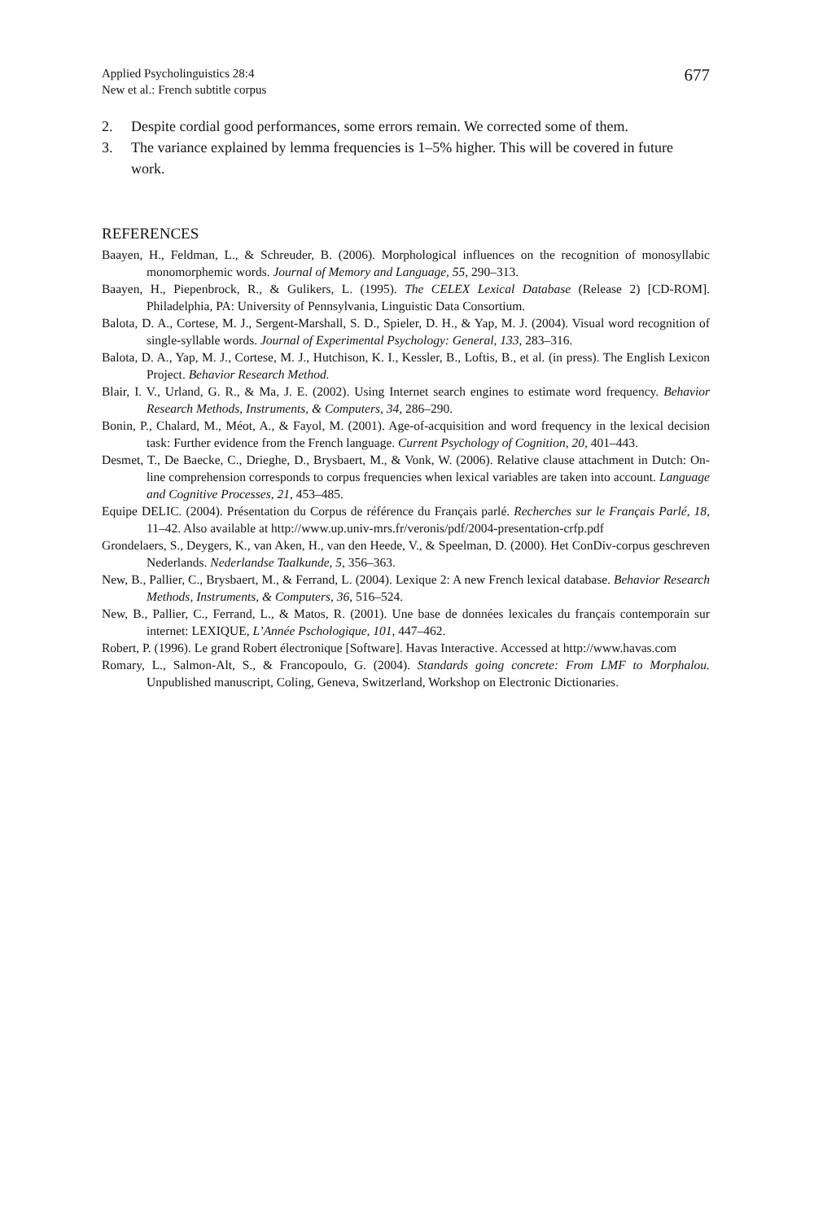Applied Psycholinguistics 28:4
New et al.: French subtitle corpus
677
2. Despite cordial good performances, some errors remain. We corrected some of them.
3. The variance explained by lemma frequencies is 1–5% higher. This will be covered in future work.
REFERENCES
Baayen, H., Feldman, L., & Schreuder, B. (2006). Morphological influences on the recognition of monosyllabic monomorphemic words. Journal of Memory and Language, 55, 290–313.
Baayen, H., Piepenbrock, R., & Gulikers, L. (1995). The CELEX Lexical Database (Release 2) [CD-ROM]. Philadelphia, PA: University of Pennsylvania, Linguistic Data Consortium.
Balota, D. A., Cortese, M. J., Sergent-Marshall, S. D., Spieler, D. H., & Yap, M. J. (2004). Visual word recognition of single-syllable words. Journal of Experimental Psychology: General, 133, 283–316.
Balota, D. A., Yap, M. J., Cortese, M. J., Hutchison, K. I., Kessler, B., Loftis, B., et al. (in press). The English Lexicon Project. Behavior Research Method.
Blair, I. V., Urland, G. R., & Ma, J. E. (2002). Using Internet search engines to estimate word frequency. Behavior Research Methods, Instruments, & Computers, 34, 286–290.
Bonin, P., Chalard, M., Méot, A., & Fayol, M. (2001). Age-of-acquisition and word frequency in the lexical decision task: Further evidence from the French language. Current Psychology of Cognition, 20, 401–443.
Desmet, T., De Baecke, C., Drieghe, D., Brysbaert, M., & Vonk, W. (2006). Relative clause attachment in Dutch: On-line comprehension corresponds to corpus frequencies when lexical variables are taken into account. Language and Cognitive Processes, 21, 453–485.
Equipe DELIC. (2004). Présentation du Corpus de référence du Français parlé. Recherches sur le Français Parlé, 18, 11–42. Also available at http://www.up.univ-mrs.fr/veronis/pdf/2004-presentation-crfp.pdf
Grondelaers, S., Deygers, K., van Aken, H., van den Heede, V., & Speelman, D. (2000). Het ConDiv-corpus geschreven Nederlands. Nederlandse Taalkunde, 5, 356–363.
New, B., Pallier, C., Brysbaert, M., & Ferrand, L. (2004). Lexique 2: A new French lexical database. Behavior Research Methods, Instruments, & Computers, 36, 516–524.
New, B., Pallier, C., Ferrand, L., & Matos, R. (2001). Une base de données lexicales du français contemporain sur internet: LEXIQUE, L’Année Pschologique, 101, 447–462.
Robert, P. (1996). Le grand Robert électronique [Software]. Havas Interactive. Accessed at http://www.havas.com
Romary, L., Salmon-Alt, S., & Francopoulo, G. (2004). Standards going concrete: From LMF to Morphalou. Unpublished manuscript, Coling, Geneva, Switzerland, Workshop on Electronic Dictionaries.